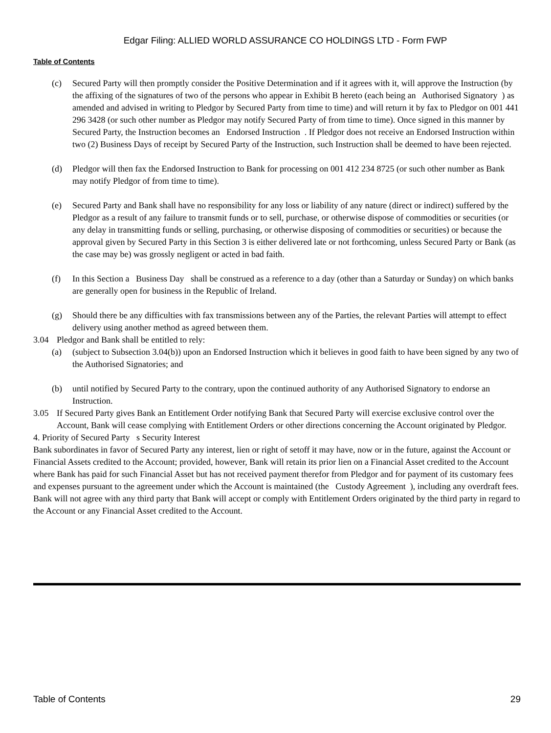Edgar Filing: ALLIED WORLD ASSURANCE CO HOLDINGS LTD - Form FWP
Table of Contents
(c) Secured Party will then promptly consider the Positive Determination and if it agrees with it, will approve the Instruction (by the affixing of the signatures of two of the persons who appear in Exhibit B hereto (each being an Authorised Signatory ) as amended and advised in writing to Pledgor by Secured Party from time to time) and will return it by fax to Pledgor on 001 441 296 3428 (or such other number as Pledgor may notify Secured Party of from time to time). Once signed in this manner by Secured Party, the Instruction becomes an Endorsed Instruction . If Pledgor does not receive an Endorsed Instruction within two (2) Business Days of receipt by Secured Party of the Instruction, such Instruction shall be deemed to have been rejected.
(d) Pledgor will then fax the Endorsed Instruction to Bank for processing on 001 412 234 8725 (or such other number as Bank may notify Pledgor of from time to time).
(e) Secured Party and Bank shall have no responsibility for any loss or liability of any nature (direct or indirect) suffered by the Pledgor as a result of any failure to transmit funds or to sell, purchase, or otherwise dispose of commodities or securities (or any delay in transmitting funds or selling, purchasing, or otherwise disposing of commodities or securities) or because the approval given by Secured Party in this Section 3 is either delivered late or not forthcoming, unless Secured Party or Bank (as the case may be) was grossly negligent or acted in bad faith.
(f) In this Section a Business Day shall be construed as a reference to a day (other than a Saturday or Sunday) on which banks are generally open for business in the Republic of Ireland.
(g) Should there be any difficulties with fax transmissions between any of the Parties, the relevant Parties will attempt to effect delivery using another method as agreed between them.
3.04 Pledgor and Bank shall be entitled to rely:
(a) (subject to Subsection 3.04(b)) upon an Endorsed Instruction which it believes in good faith to have been signed by any two of the Authorised Signatories; and
(b) until notified by Secured Party to the contrary, upon the continued authority of any Authorised Signatory to endorse an Instruction.
3.05 If Secured Party gives Bank an Entitlement Order notifying Bank that Secured Party will exercise exclusive control over the Account, Bank will cease complying with Entitlement Orders or other directions concerning the Account originated by Pledgor.
4. Priority of Secured Party s Security Interest
Bank subordinates in favor of Secured Party any interest, lien or right of setoff it may have, now or in the future, against the Account or Financial Assets credited to the Account; provided, however, Bank will retain its prior lien on a Financial Asset credited to the Account where Bank has paid for such Financial Asset but has not received payment therefor from Pledgor and for payment of its customary fees and expenses pursuant to the agreement under which the Account is maintained (the Custody Agreement ), including any overdraft fees.
Bank will not agree with any third party that Bank will accept or comply with Entitlement Orders originated by the third party in regard to the Account or any Financial Asset credited to the Account.
Table of Contents 29